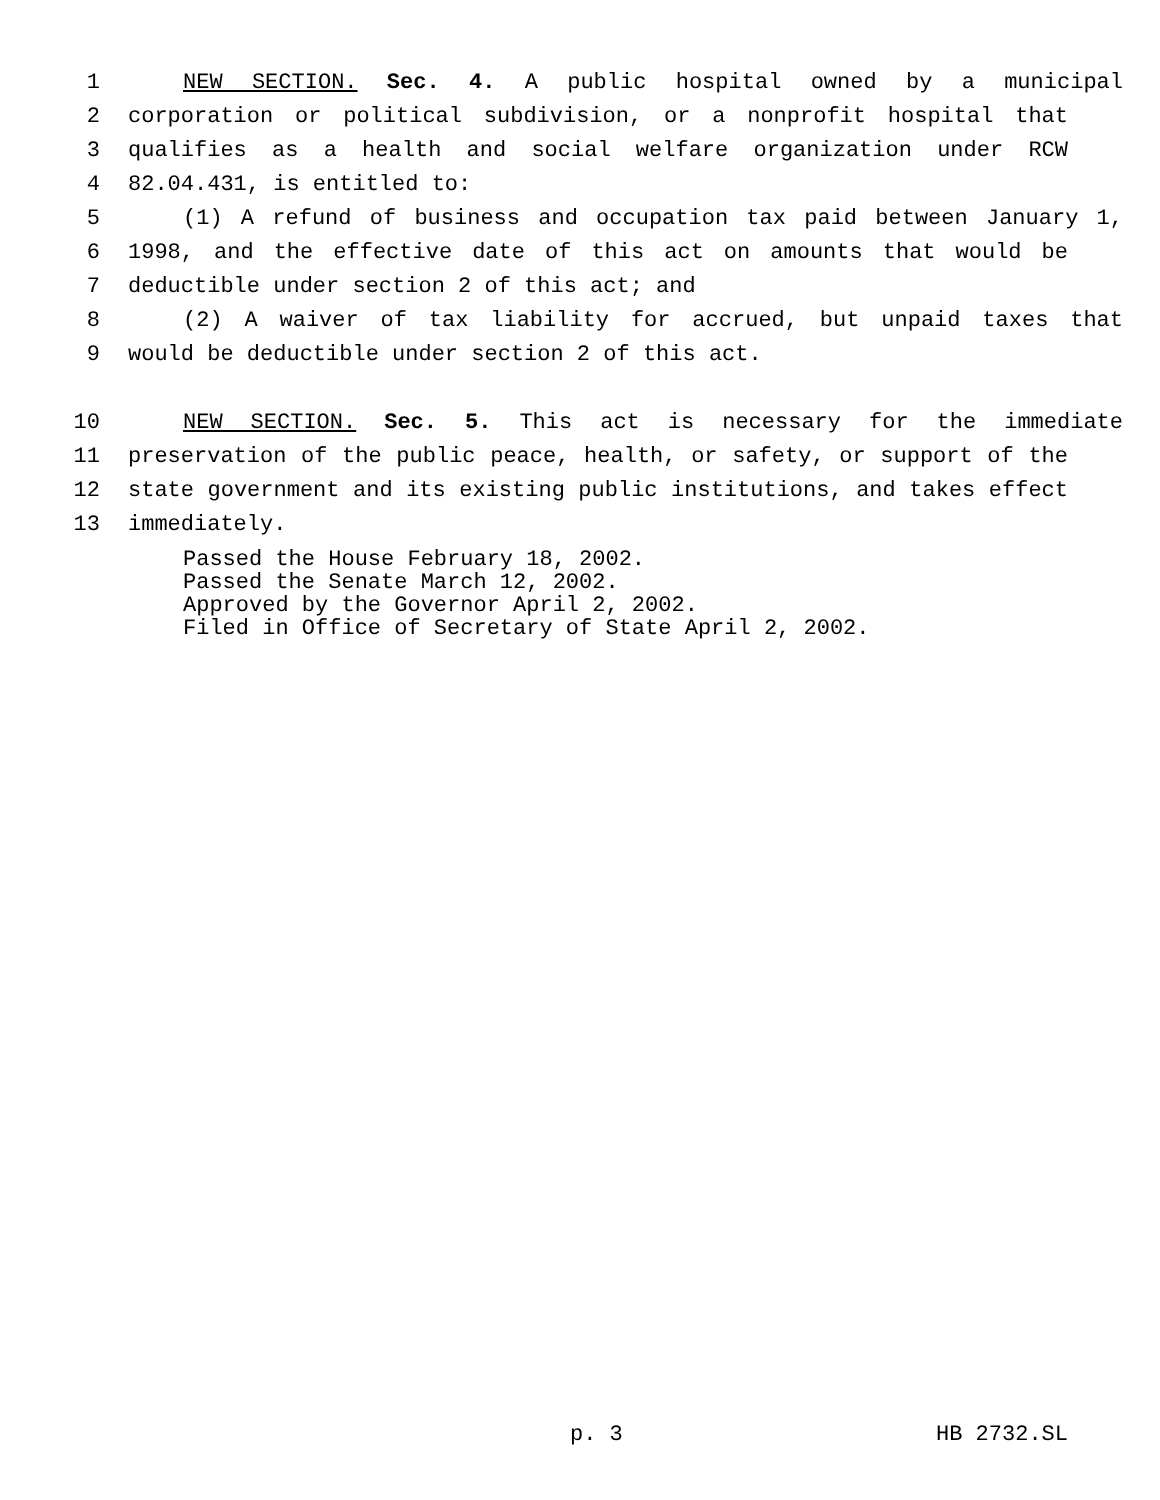1 NEW SECTION. Sec. 4. A public hospital owned by a municipal
2 corporation or political subdivision, or a nonprofit hospital that
3 qualifies as a health and social welfare organization under RCW
4 82.04.431, is entitled to:
5 (1) A refund of business and occupation tax paid between January 1,
6 1998, and the effective date of this act on amounts that would be
7 deductible under section 2 of this act; and
8 (2) A waiver of tax liability for accrued, but unpaid taxes that
9 would be deductible under section 2 of this act.
10 NEW SECTION. Sec. 5. This act is necessary for the immediate
11 preservation of the public peace, health, or safety, or support of the
12 state government and its existing public institutions, and takes effect
13 immediately.
Passed the House February 18, 2002. Passed the Senate March 12, 2002. Approved by the Governor April 2, 2002. Filed in Office of Secretary of State April 2, 2002.
p. 3 HB 2732.SL